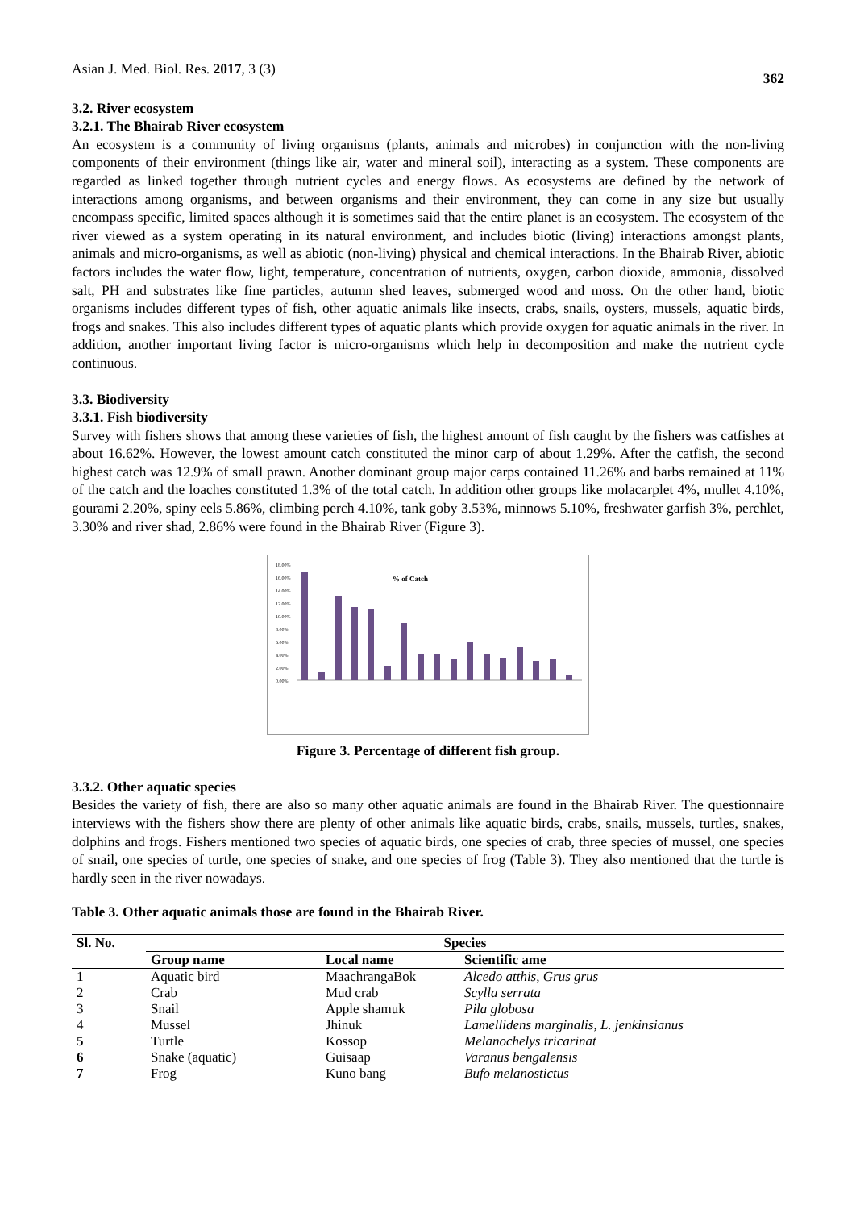Asian J. Med. Biol. Res. 2017, 3 (3) 362
3.2. River ecosystem
3.2.1. The Bhairab River ecosystem
An ecosystem is a community of living organisms (plants, animals and microbes) in conjunction with the non-living components of their environment (things like air, water and mineral soil), interacting as a system. These components are regarded as linked together through nutrient cycles and energy flows. As ecosystems are defined by the network of interactions among organisms, and between organisms and their environment, they can come in any size but usually encompass specific, limited spaces although it is sometimes said that the entire planet is an ecosystem. The ecosystem of the river viewed as a system operating in its natural environment, and includes biotic (living) interactions amongst plants, animals and micro-organisms, as well as abiotic (non-living) physical and chemical interactions. In the Bhairab River, abiotic factors includes the water flow, light, temperature, concentration of nutrients, oxygen, carbon dioxide, ammonia, dissolved salt, PH and substrates like fine particles, autumn shed leaves, submerged wood and moss. On the other hand, biotic organisms includes different types of fish, other aquatic animals like insects, crabs, snails, oysters, mussels, aquatic birds, frogs and snakes. This also includes different types of aquatic plants which provide oxygen for aquatic animals in the river. In addition, another important living factor is micro-organisms which help in decomposition and make the nutrient cycle continuous.
3.3. Biodiversity
3.3.1. Fish biodiversity
Survey with fishers shows that among these varieties of fish, the highest amount of fish caught by the fishers was catfishes at about 16.62%. However, the lowest amount catch constituted the minor carp of about 1.29%. After the catfish, the second highest catch was 12.9% of small prawn. Another dominant group major carps contained 11.26% and barbs remained at 11% of the catch and the loaches constituted 1.3% of the total catch. In addition other groups like molacarplet 4%, mullet 4.10%, gourami 2.20%, spiny eels 5.86%, climbing perch 4.10%, tank goby 3.53%, minnows 5.10%, freshwater garfish 3%, perchlet, 3.30% and river shad, 2.86% were found in the Bhairab River (Figure 3).
% of Catch
18.00%
16.00%
14.00%
12.00%
10.00%
8.00%
6.00%
4.00%
2.00%
0.00%
Figure 3. Percentage of different fish group.
3.3.2. Other aquatic species
Besides the variety of fish, there are also so many other aquatic animals are found in the Bhairab River. The questionnaire interviews with the fishers show there are plenty of other animals like aquatic birds, crabs, snails, mussels, turtles, snakes, dolphins and frogs. Fishers mentioned two species of aquatic birds, one species of crab, three species of mussel, one species of snail, one species of turtle, one species of snake, and one species of frog (Table 3). They also mentioned that the turtle is hardly seen in the river nowadays.
Table 3. Other aquatic animals those are found in the Bhairab River.
| Sl. No. | Species | | |
| --- | --- | --- | --- |
| | Group name | Local name | Scientific ame |
| 1 | Aquatic bird | MaachrangaBok | Alcedo atthis, Grus grus |
| 2 | Crab | Mud crab | Scylla serrata |
| 3 | Snail | Apple shamuk | Pila globosa |
| 4 | Mussel | Jhinuk | Lamellidens marginalis, L. jenkinsianus |
| 5 | Turtle | Kossop | Melanochelys tricarinat |
| 6 | Snake (aquatic) | Guisaap | Varanus bengalensis |
| 7 | Frog | Kuno bang | Bufo melanostictus |